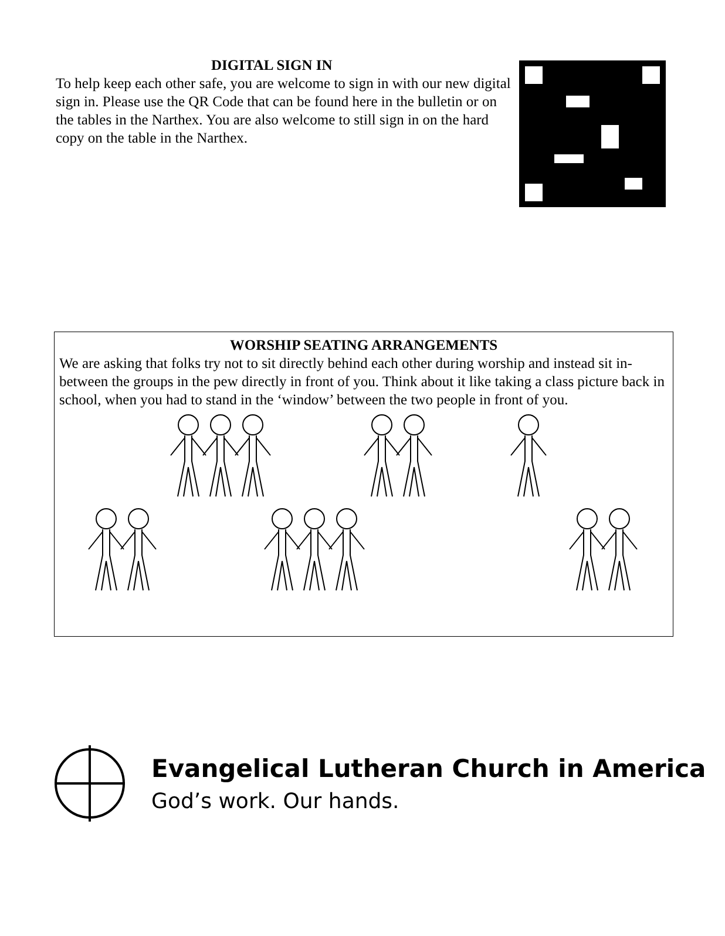DIGITAL SIGN IN
To help keep each other safe, you are welcome to sign in with our new digital sign in. Please use the QR Code that can be found here in the bulletin or on the tables in the Narthex. You are also welcome to still sign in on the hard copy on the table in the Narthex.
WORSHIP SEATING ARRANGEMENTS
We are asking that folks try not to sit directly behind each other during worship and instead sit in-between the groups in the pew directly in front of you. Think about it like taking a class picture back in school, when you had to stand in the ‘window’ between the two people in front of you.
Evangelical Lutheran Church in America
God’s work. Our hands.